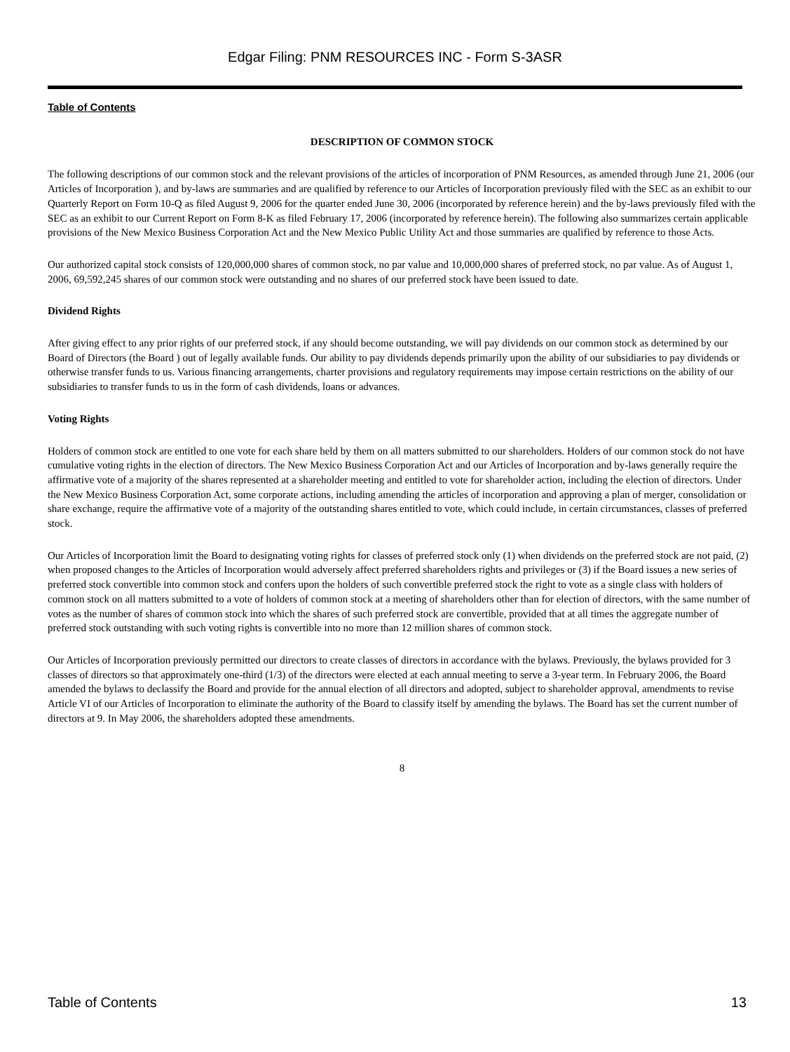Edgar Filing: PNM RESOURCES INC - Form S-3ASR
Table of Contents
DESCRIPTION OF COMMON STOCK
The following descriptions of our common stock and the relevant provisions of the articles of incorporation of PNM Resources, as amended through June 21, 2006 (our Articles of Incorporation ), and by-laws are summaries and are qualified by reference to our Articles of Incorporation previously filed with the SEC as an exhibit to our Quarterly Report on Form 10-Q as filed August 9, 2006 for the quarter ended June 30, 2006 (incorporated by reference herein) and the by-laws previously filed with the SEC as an exhibit to our Current Report on Form 8-K as filed February 17, 2006 (incorporated by reference herein). The following also summarizes certain applicable provisions of the New Mexico Business Corporation Act and the New Mexico Public Utility Act and those summaries are qualified by reference to those Acts.
Our authorized capital stock consists of 120,000,000 shares of common stock, no par value and 10,000,000 shares of preferred stock, no par value. As of August 1, 2006, 69,592,245 shares of our common stock were outstanding and no shares of our preferred stock have been issued to date.
Dividend Rights
After giving effect to any prior rights of our preferred stock, if any should become outstanding, we will pay dividends on our common stock as determined by our Board of Directors (the Board ) out of legally available funds. Our ability to pay dividends depends primarily upon the ability of our subsidiaries to pay dividends or otherwise transfer funds to us. Various financing arrangements, charter provisions and regulatory requirements may impose certain restrictions on the ability of our subsidiaries to transfer funds to us in the form of cash dividends, loans or advances.
Voting Rights
Holders of common stock are entitled to one vote for each share held by them on all matters submitted to our shareholders. Holders of our common stock do not have cumulative voting rights in the election of directors. The New Mexico Business Corporation Act and our Articles of Incorporation and by-laws generally require the affirmative vote of a majority of the shares represented at a shareholder meeting and entitled to vote for shareholder action, including the election of directors. Under the New Mexico Business Corporation Act, some corporate actions, including amending the articles of incorporation and approving a plan of merger, consolidation or share exchange, require the affirmative vote of a majority of the outstanding shares entitled to vote, which could include, in certain circumstances, classes of preferred stock.
Our Articles of Incorporation limit the Board to designating voting rights for classes of preferred stock only (1) when dividends on the preferred stock are not paid, (2) when proposed changes to the Articles of Incorporation would adversely affect preferred shareholders rights and privileges or (3) if the Board issues a new series of preferred stock convertible into common stock and confers upon the holders of such convertible preferred stock the right to vote as a single class with holders of common stock on all matters submitted to a vote of holders of common stock at a meeting of shareholders other than for election of directors, with the same number of votes as the number of shares of common stock into which the shares of such preferred stock are convertible, provided that at all times the aggregate number of preferred stock outstanding with such voting rights is convertible into no more than 12 million shares of common stock.
Our Articles of Incorporation previously permitted our directors to create classes of directors in accordance with the bylaws. Previously, the bylaws provided for 3 classes of directors so that approximately one-third (1/3) of the directors were elected at each annual meeting to serve a 3-year term. In February 2006, the Board amended the bylaws to declassify the Board and provide for the annual election of all directors and adopted, subject to shareholder approval, amendments to revise Article VI of our Articles of Incorporation to eliminate the authority of the Board to classify itself by amending the bylaws. The Board has set the current number of directors at 9. In May 2006, the shareholders adopted these amendments.
8
Table of Contents 13